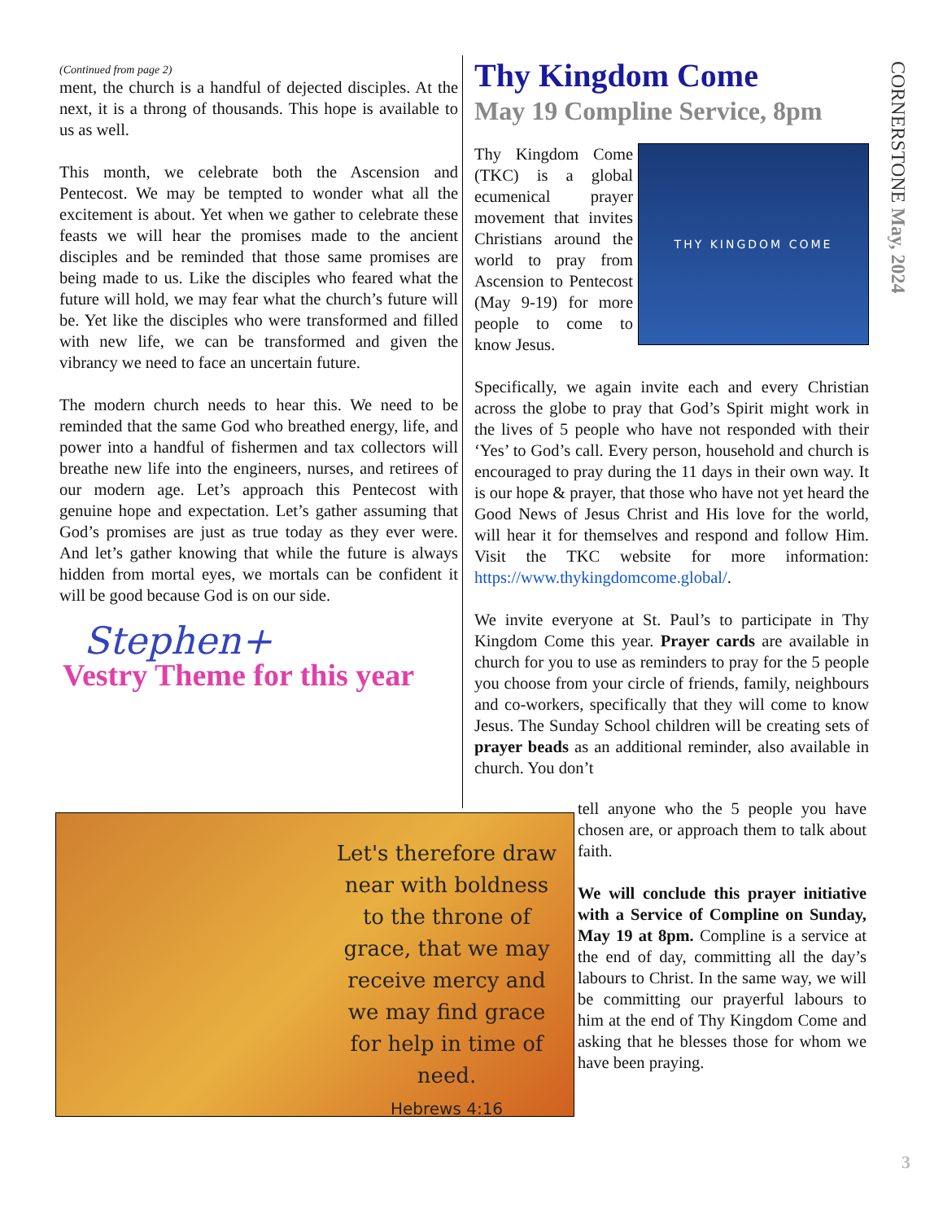(Continued from page 2)
ment, the church is a handful of dejected disciples. At the next, it is a throng of thousands. This hope is available to us as well.
This month, we celebrate both the Ascension and Pentecost. We may be tempted to wonder what all the excitement is about. Yet when we gather to celebrate these feasts we will hear the promises made to the ancient disciples and be reminded that those same promises are being made to us. Like the disciples who feared what the future will hold, we may fear what the church’s future will be. Yet like the disciples who were transformed and filled with new life, we can be transformed and given the vibrancy we need to face an uncertain future.
The modern church needs to hear this. We need to be reminded that the same God who breathed energy, life, and power into a handful of fishermen and tax collectors will breathe new life into the engineers, nurses, and retirees of our modern age. Let’s approach this Pentecost with genuine hope and expectation. Let’s gather assuming that God’s promises are just as true today as they ever were. And let’s gather knowing that while the future is always hidden from mortal eyes, we mortals can be confident it will be good because God is on our side.
Stephen+
Vestry Theme for this year
Thy Kingdom Come
May 19 Compline Service, 8pm
THY KINGDOM COME
Thy Kingdom Come (TKC) is a global ecumenical prayer movement that invites Christians around the world to pray from Ascension to Pentecost (May 9-19) for more people to come to know Jesus.
Specifically, we again invite each and every Christian across the globe to pray that God’s Spirit might work in the lives of 5 people who have not responded with their ‘Yes’ to God’s call. Every person, household and church is encouraged to pray during the 11 days in their own way. It is our hope & prayer, that those who have not yet heard the Good News of Jesus Christ and His love for the world, will hear it for themselves and respond and follow Him. Visit the TKC website for more information: https://www.thykingdomcome.global/.
We invite everyone at St. Paul’s to participate in Thy Kingdom Come this year. Prayer cards are available in church for you to use as reminders to pray for the 5 people you choose from your circle of friends, family, neighbours and co-workers, specifically that they will come to know Jesus. The Sunday School children will be creating sets of prayer beads as an additional reminder, also available in church. You don’t
Let's therefore draw near with boldness to the throne of grace, that we may receive mercy and we may find grace for help in time of need.
Hebrews 4:16
tell anyone who the 5 people you have chosen are, or approach them to talk about faith.
We will conclude this prayer initiative with a Service of Compline on Sunday, May 19 at 8pm. Compline is a service at the end of day, committing all the day’s labours to Christ. In the same way, we will be committing our prayerful labours to him at the end of Thy Kingdom Come and asking that he blesses those for whom we have been praying.
CORNERSTONE May, 2024
3